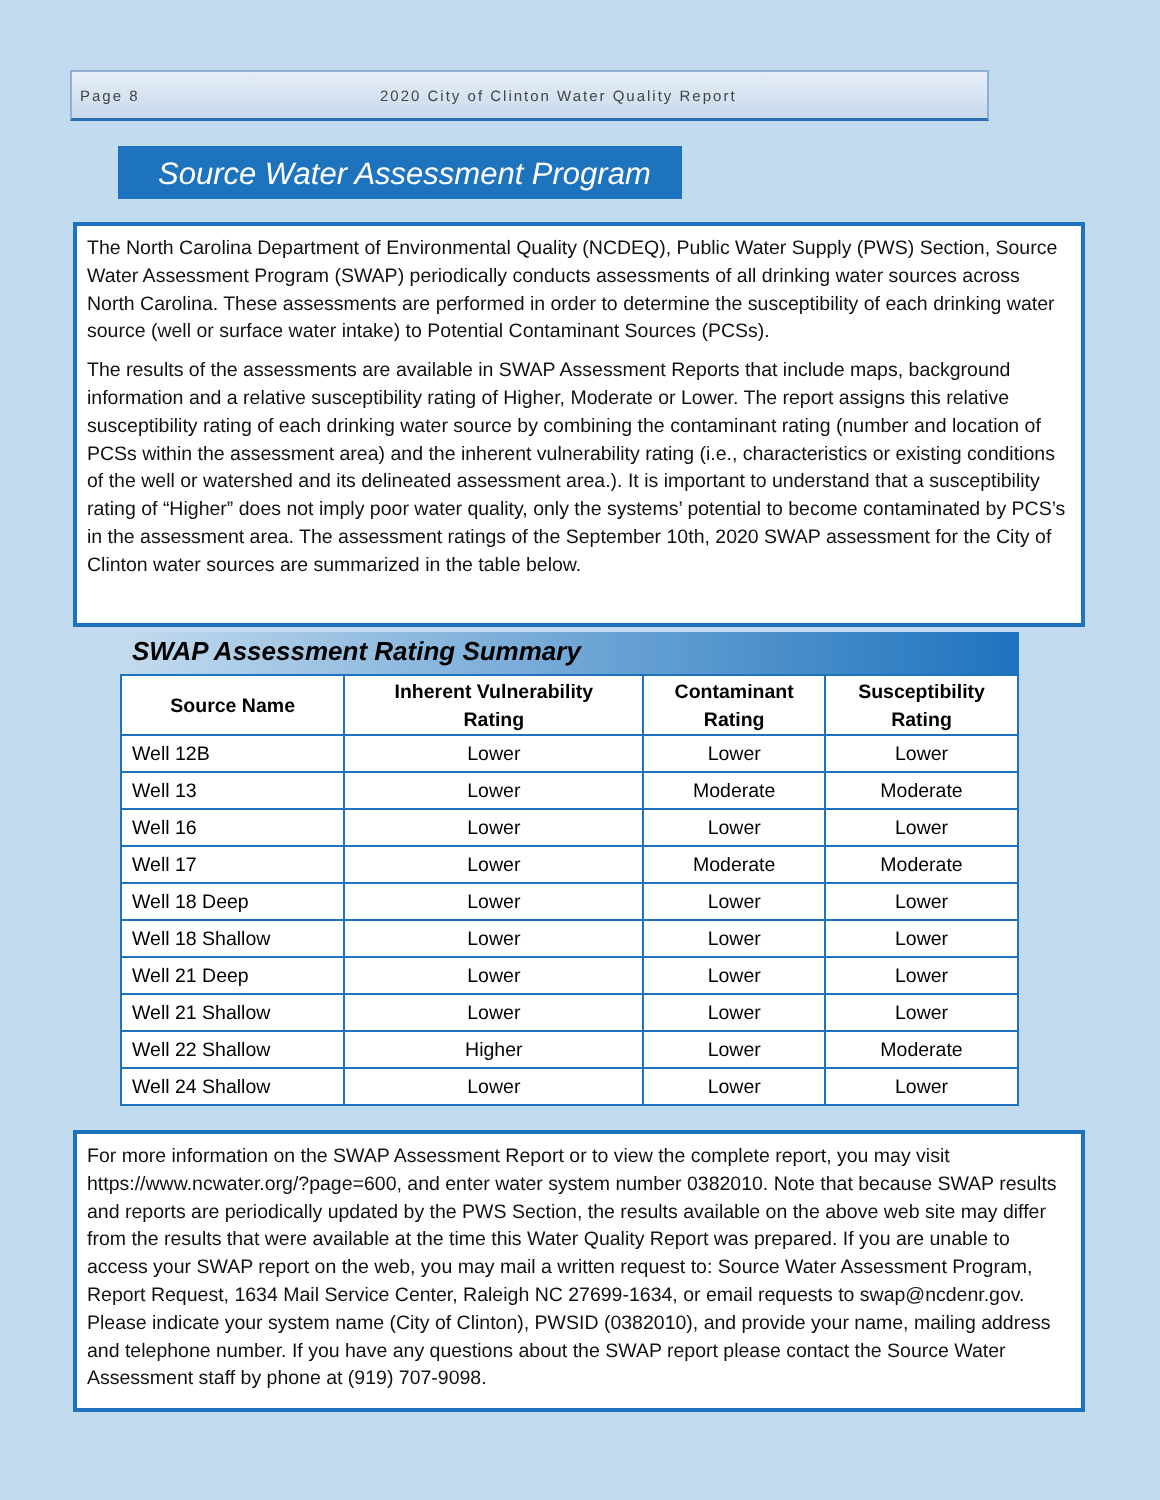Page 8 2020 City of Clinton Water Quality Report
Source Water Assessment Program
The North Carolina Department of Environmental Quality (NCDEQ), Public Water Supply (PWS) Section, Source Water Assessment Program (SWAP) periodically conducts assessments of all drinking water sources across North Carolina. These assessments are performed in order to determine the susceptibility of each drinking water source (well or surface water intake) to Potential Contaminant Sources (PCSs).
The results of the assessments are available in SWAP Assessment Reports that include maps, background information and a relative susceptibility rating of Higher, Moderate or Lower. The report assigns this relative susceptibility rating of each drinking water source by combining the contaminant rating (number and location of PCSs within the assessment area) and the inherent vulnerability rating (i.e., characteristics or existing conditions of the well or watershed and its delineated assessment area.). It is important to understand that a susceptibility rating of “Higher” does not imply poor water quality, only the systems’ potential to become contaminated by PCS’s in the assessment area. The assessment ratings of the September 10th, 2020 SWAP assessment for the City of Clinton water sources are summarized in the table below.
SWAP Assessment Rating Summary
| Source Name | Inherent Vulnerability Rating | Contaminant Rating | Susceptibility Rating |
| --- | --- | --- | --- |
| Well 12B | Lower | Lower | Lower |
| Well 13 | Lower | Moderate | Moderate |
| Well 16 | Lower | Lower | Lower |
| Well 17 | Lower | Moderate | Moderate |
| Well 18 Deep | Lower | Lower | Lower |
| Well 18 Shallow | Lower | Lower | Lower |
| Well 21 Deep | Lower | Lower | Lower |
| Well 21 Shallow | Lower | Lower | Lower |
| Well 22 Shallow | Higher | Lower | Moderate |
| Well 24 Shallow | Lower | Lower | Lower |
For more information on the SWAP Assessment Report or to view the complete report, you may visit https://www.ncwater.org/?page=600, and enter water system number 0382010. Note that because SWAP results and reports are periodically updated by the PWS Section, the results available on the above web site may differ from the results that were available at the time this Water Quality Report was prepared. If you are unable to access your SWAP report on the web, you may mail a written request to: Source Water Assessment Program, Report Request, 1634 Mail Service Center, Raleigh NC 27699-1634, or email requests to swap@ncdenr.gov. Please indicate your system name (City of Clinton), PWSID (0382010), and provide your name, mailing address and telephone number. If you have any questions about the SWAP report please contact the Source Water Assessment staff by phone at (919) 707-9098.